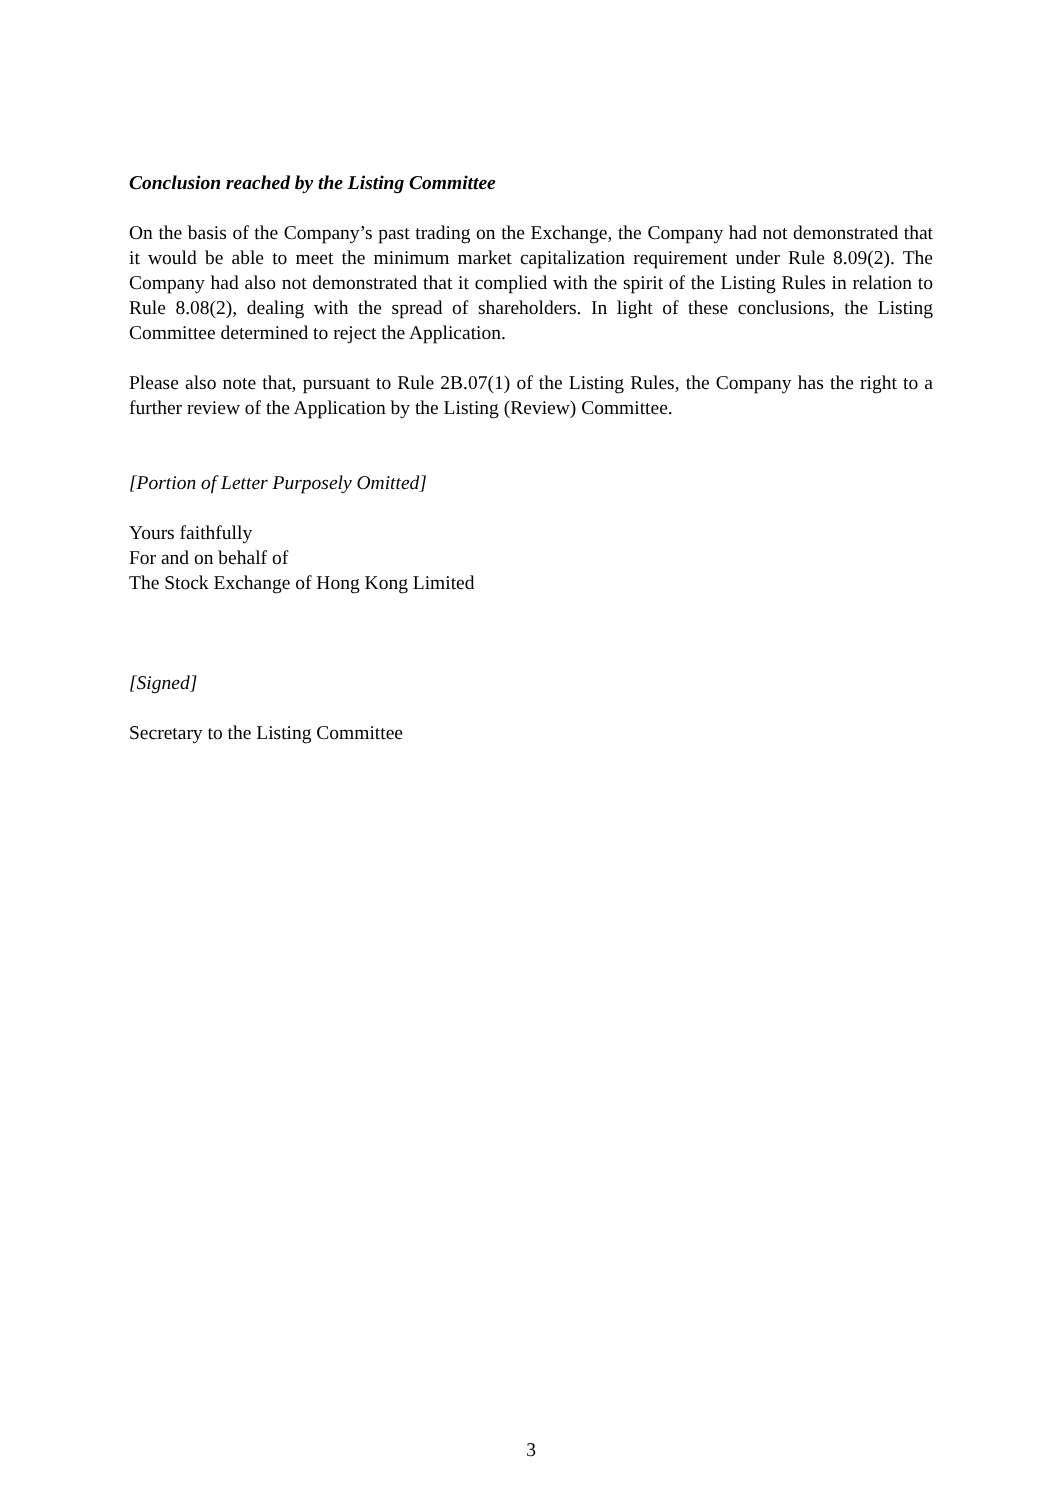Conclusion reached by the Listing Committee
On the basis of the Company’s past trading on the Exchange, the Company had not demonstrated that it would be able to meet the minimum market capitalization requirement under Rule 8.09(2). The Company had also not demonstrated that it complied with the spirit of the Listing Rules in relation to Rule 8.08(2), dealing with the spread of shareholders. In light of these conclusions, the Listing Committee determined to reject the Application.
Please also note that, pursuant to Rule 2B.07(1) of the Listing Rules, the Company has the right to a further review of the Application by the Listing (Review) Committee.
[Portion of Letter Purposely Omitted]
Yours faithfully
For and on behalf of
The Stock Exchange of Hong Kong Limited
[Signed]
Secretary to the Listing Committee
3